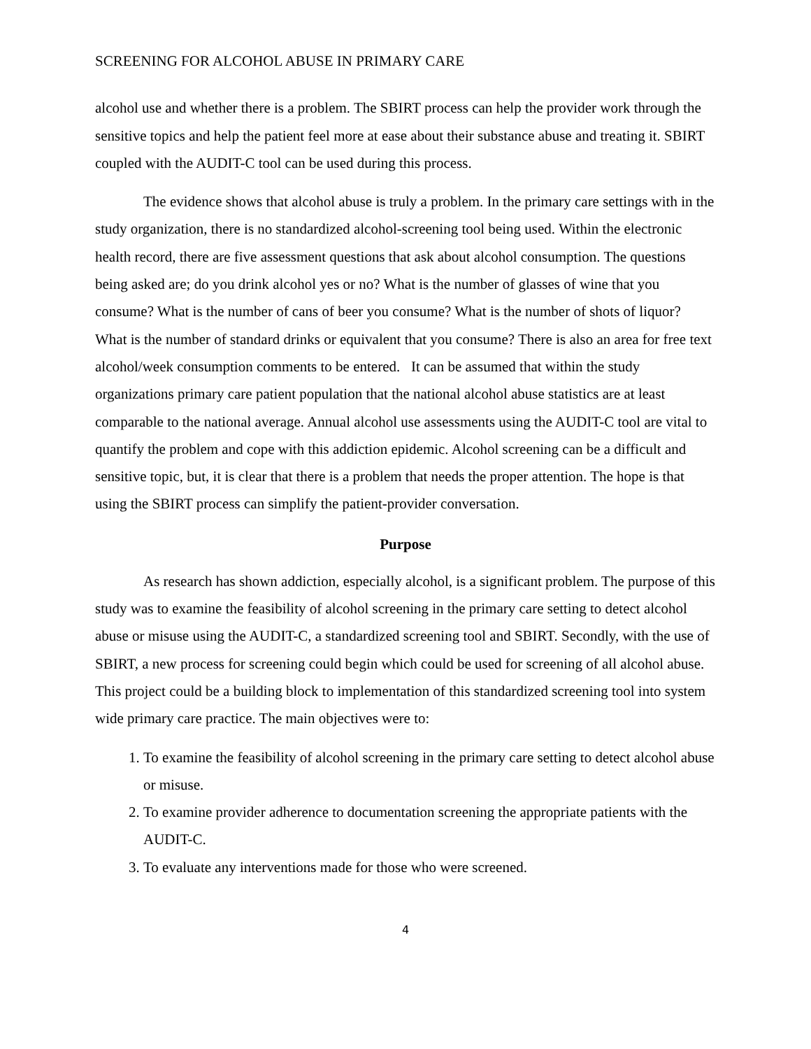SCREENING FOR ALCOHOL ABUSE IN PRIMARY CARE
alcohol use and whether there is a problem. The SBIRT process can help the provider work through the sensitive topics and help the patient feel more at ease about their substance abuse and treating it. SBIRT coupled with the AUDIT-C tool can be used during this process.
The evidence shows that alcohol abuse is truly a problem. In the primary care settings with in the study organization, there is no standardized alcohol-screening tool being used. Within the electronic health record, there are five assessment questions that ask about alcohol consumption. The questions being asked are; do you drink alcohol yes or no? What is the number of glasses of wine that you consume? What is the number of cans of beer you consume? What is the number of shots of liquor? What is the number of standard drinks or equivalent that you consume? There is also an area for free text alcohol/week consumption comments to be entered. It can be assumed that within the study organizations primary care patient population that the national alcohol abuse statistics are at least comparable to the national average. Annual alcohol use assessments using the AUDIT-C tool are vital to quantify the problem and cope with this addiction epidemic. Alcohol screening can be a difficult and sensitive topic, but, it is clear that there is a problem that needs the proper attention. The hope is that using the SBIRT process can simplify the patient-provider conversation.
Purpose
As research has shown addiction, especially alcohol, is a significant problem. The purpose of this study was to examine the feasibility of alcohol screening in the primary care setting to detect alcohol abuse or misuse using the AUDIT-C, a standardized screening tool and SBIRT. Secondly, with the use of SBIRT, a new process for screening could begin which could be used for screening of all alcohol abuse. This project could be a building block to implementation of this standardized screening tool into system wide primary care practice. The main objectives were to:
1. To examine the feasibility of alcohol screening in the primary care setting to detect alcohol abuse or misuse.
2. To examine provider adherence to documentation screening the appropriate patients with the AUDIT-C.
3. To evaluate any interventions made for those who were screened.
4